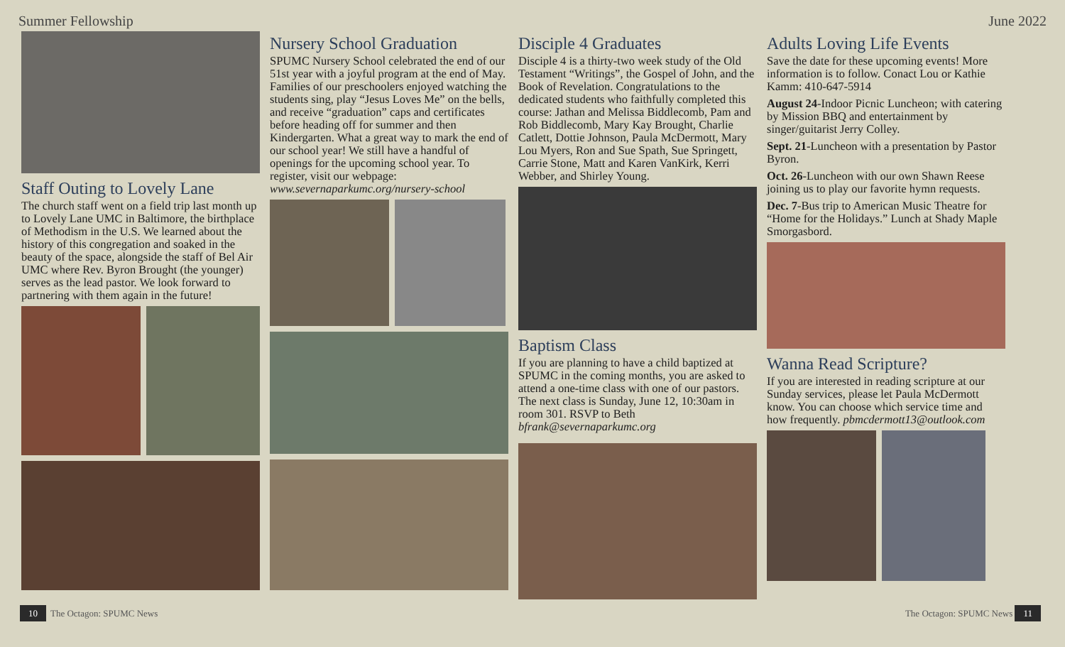Summer Fellowship June 2022
Staff Outing to Lovely Lane
The church staff went on a field trip last month up to Lovely Lane UMC in Baltimore, the birthplace of Methodism in the U.S. We learned about the history of this congregation and soaked in the beauty of the space, alongside the staff of Bel Air UMC where Rev. Byron Brought (the younger) serves as the lead pastor. We look forward to partnering with them again in the future!
Nursery School Graduation
SPUMC Nursery School celebrated the end of our 51st year with a joyful program at the end of May. Families of our preschoolers enjoyed watching the students sing, play “Jesus Loves Me” on the bells, and receive “graduation” caps and certificates before heading off for summer and then Kindergarten. What a great way to mark the end of our school year! We still have a handful of openings for the upcoming school year. To register, visit our webpage: www.severnaparkumc.org/nursery-school
Disciple 4 Graduates
Disciple 4 is a thirty-two week study of the Old Testament “Writings”, the Gospel of John, and the Book of Revelation. Congratulations to the dedicated students who faithfully completed this course: Jathan and Melissa Biddlecomb, Pam and Rob Biddlecomb, Mary Kay Brought, Charlie Catlett, Dottie Johnson, Paula McDermott, Mary Lou Myers, Ron and Sue Spath, Sue Springett, Carrie Stone, Matt and Karen VanKirk, Kerri Webber, and Shirley Young.
Baptism Class
If you are planning to have a child baptized at SPUMC in the coming months, you are asked to attend a one-time class with one of our pastors. The next class is Sunday, June 12, 10:30am in room 301. RSVP to Beth bfrank@severnaparkumc.org
Adults Loving Life Events
Save the date for these upcoming events! More information is to follow. Conact Lou or Kathie Kamm: 410-647-5914
August 24-Indoor Picnic Luncheon; with catering by Mission BBQ and entertainment by singer/guitarist Jerry Colley.
Sept. 21-Luncheon with a presentation by Pastor Byron.
Oct. 26-Luncheon with our own Shawn Reese joining us to play our favorite hymn requests.
Dec. 7-Bus trip to American Music Theatre for “Home for the Holidays.” Lunch at Shady Maple Smorgasbord.
Wanna Read Scripture?
If you are interested in reading scripture at our Sunday services, please let Paula McDermott know. You can choose which service time and how frequently. pbmcdermott13@outlook.com
10 The Octagon: SPUMC News The Octagon: SPUMC News 11